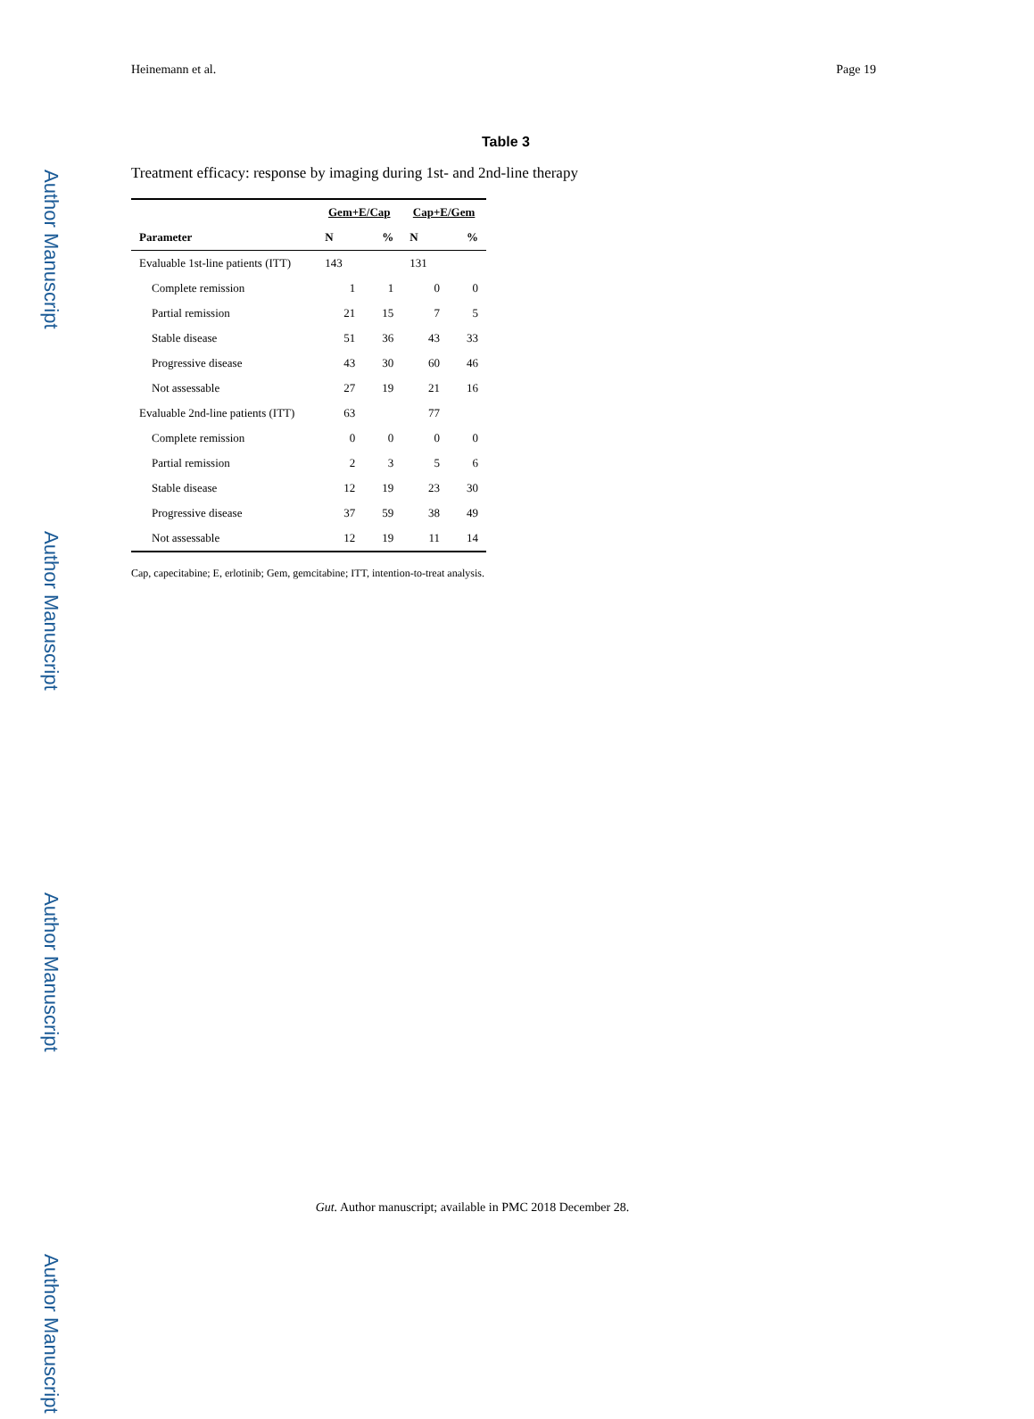Author Manuscript
Author Manuscript
Author Manuscript
Author Manuscript
Heinemann et al. Page 19
Table 3
Treatment efficacy: response by imaging during 1st- and 2nd-line therapy
| | Gem+E/Cap | | Cap+E/Gem | |
| --- | --- | --- | --- | --- |
| Parameter | N | % | N | % |
| Evaluable 1st-line patients (ITT) | 143 | | 131 | |
| Complete remission | 1 | 1 | 0 | 0 |
| Partial remission | 21 | 15 | 7 | 5 |
| Stable disease | 51 | 36 | 43 | 33 |
| Progressive disease | 43 | 30 | 60 | 46 |
| Not assessable | 27 | 19 | 21 | 16 |
| Evaluable 2nd-line patients (ITT) | 63 | | 77 | |
| Complete remission | 0 | 0 | 0 | 0 |
| Partial remission | 2 | 3 | 5 | 6 |
| Stable disease | 12 | 19 | 23 | 30 |
| Progressive disease | 37 | 59 | 38 | 49 |
| Not assessable | 12 | 19 | 11 | 14 |
Cap, capecitabine; E, erlotinib; Gem, gemcitabine; ITT, intention-to-treat analysis.
Gut. Author manuscript; available in PMC 2018 December 28.